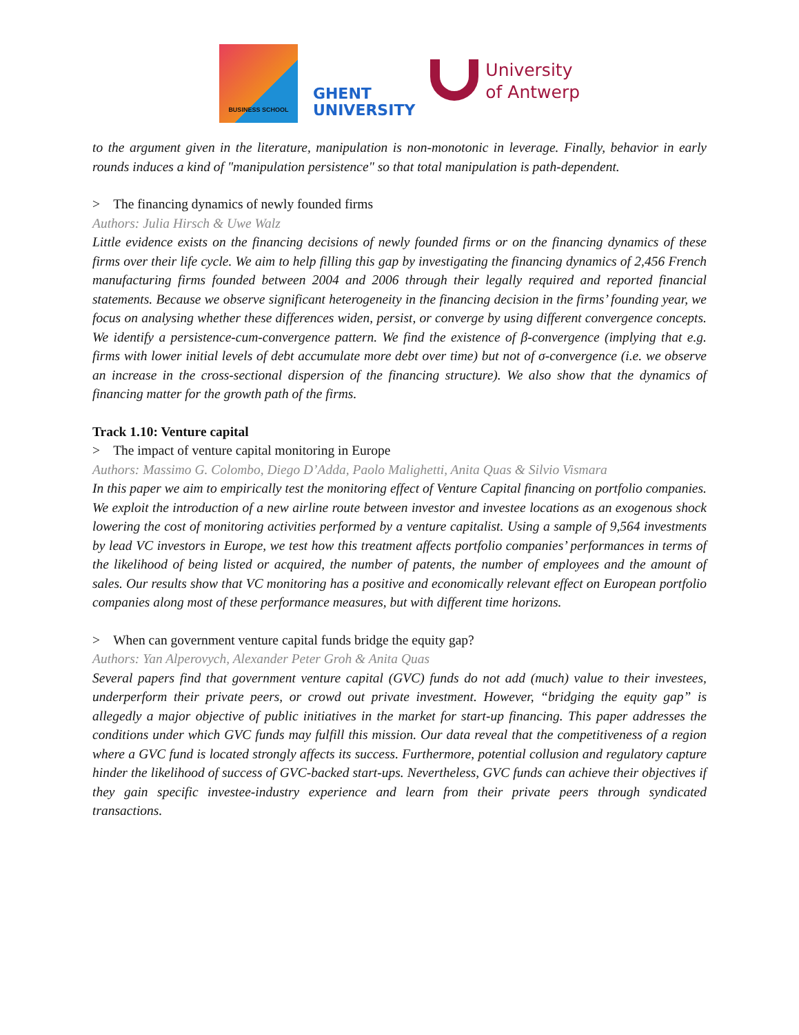BUSINESS SCHOOL
GHENT
UNIVERSITY
University
of Antwerp
to the argument given in the literature, manipulation is non-monotonic in leverage. Finally, behavior in early rounds induces a kind of "manipulation persistence" so that total manipulation is path-dependent.
> The financing dynamics of newly founded firms
Authors: Julia Hirsch & Uwe Walz
Little evidence exists on the financing decisions of newly founded firms or on the financing dynamics of these firms over their life cycle. We aim to help filling this gap by investigating the financing dynamics of 2,456 French manufacturing firms founded between 2004 and 2006 through their legally required and reported financial statements. Because we observe significant heterogeneity in the financing decision in the firms’ founding year, we focus on analysing whether these differences widen, persist, or converge by using different convergence concepts. We identify a persistence-cum-convergence pattern. We find the existence of β-convergence (implying that e.g. firms with lower initial levels of debt accumulate more debt over time) but not of σ-convergence (i.e. we observe an increase in the cross-sectional dispersion of the financing structure). We also show that the dynamics of financing matter for the growth path of the firms.
Track 1.10: Venture capital
> The impact of venture capital monitoring in Europe
Authors: Massimo G. Colombo, Diego D’Adda, Paolo Malighetti, Anita Quas & Silvio Vismara
In this paper we aim to empirically test the monitoring effect of Venture Capital financing on portfolio companies. We exploit the introduction of a new airline route between investor and investee locations as an exogenous shock lowering the cost of monitoring activities performed by a venture capitalist. Using a sample of 9,564 investments by lead VC investors in Europe, we test how this treatment affects portfolio companies’ performances in terms of the likelihood of being listed or acquired, the number of patents, the number of employees and the amount of sales. Our results show that VC monitoring has a positive and economically relevant effect on European portfolio companies along most of these performance measures, but with different time horizons.
> When can government venture capital funds bridge the equity gap?
Authors: Yan Alperovych, Alexander Peter Groh & Anita Quas
Several papers find that government venture capital (GVC) funds do not add (much) value to their investees, underperform their private peers, or crowd out private investment. However, “bridging the equity gap” is allegedly a major objective of public initiatives in the market for start-up financing. This paper addresses the conditions under which GVC funds may fulfill this mission. Our data reveal that the competitiveness of a region where a GVC fund is located strongly affects its success. Furthermore, potential collusion and regulatory capture hinder the likelihood of success of GVC-backed start-ups. Nevertheless, GVC funds can achieve their objectives if they gain specific investee-industry experience and learn from their private peers through syndicated transactions.